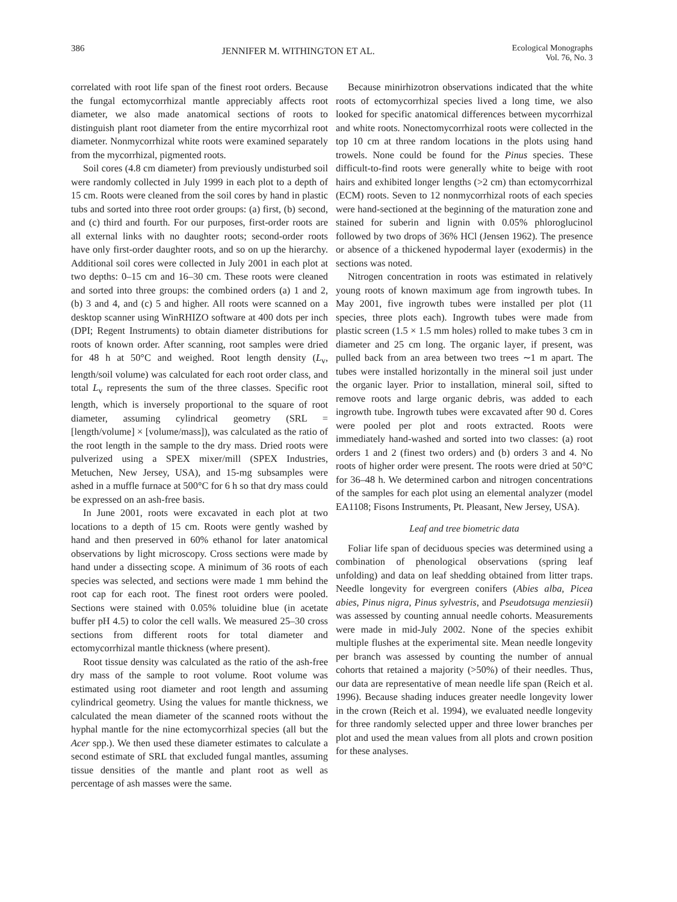386 JENNIFER M. WITHINGTON ET AL. Ecological Monographs
Vol. 76, No. 3
correlated with root life span of the finest root orders. Because the fungal ectomycorrhizal mantle appreciably affects root diameter, we also made anatomical sections of roots to distinguish plant root diameter from the entire mycorrhizal root diameter. Nonmycorrhizal white roots were examined separately from the mycorrhizal, pigmented roots.
Soil cores (4.8 cm diameter) from previously undisturbed soil were randomly collected in July 1999 in each plot to a depth of 15 cm. Roots were cleaned from the soil cores by hand in plastic tubs and sorted into three root order groups: (a) first, (b) second, and (c) third and fourth. For our purposes, first-order roots are all external links with no daughter roots; second-order roots have only first-order daughter roots, and so on up the hierarchy. Additional soil cores were collected in July 2001 in each plot at two depths: 0–15 cm and 16–30 cm. These roots were cleaned and sorted into three groups: the combined orders (a) 1 and 2, (b) 3 and 4, and (c) 5 and higher. All roots were scanned on a desktop scanner using WinRHIZO software at 400 dots per inch (DPI; Regent Instruments) to obtain diameter distributions for roots of known order. After scanning, root samples were dried for 48 h at 50°C and weighed. Root length density (L<sub>v</sub>, length/soil volume) was calculated for each root order class, and total L<sub>v</sub> represents the sum of the three classes. Specific root length, which is inversely proportional to the square of root diameter, assuming cylindrical geometry (SRL = [length/volume] × [volume/mass]), was calculated as the ratio of the root length in the sample to the dry mass. Dried roots were pulverized using a SPEX mixer/mill (SPEX Industries, Metuchen, New Jersey, USA), and 15-mg subsamples were ashed in a muffle furnace at 500°C for 6 h so that dry mass could be expressed on an ash-free basis.
In June 2001, roots were excavated in each plot at two locations to a depth of 15 cm. Roots were gently washed by hand and then preserved in 60% ethanol for later anatomical observations by light microscopy. Cross sections were made by hand under a dissecting scope. A minimum of 36 roots of each species was selected, and sections were made 1 mm behind the root cap for each root. The finest root orders were pooled. Sections were stained with 0.05% toluidine blue (in acetate buffer pH 4.5) to color the cell walls. We measured 25–30 cross sections from different roots for total diameter and ectomycorrhizal mantle thickness (where present).
Root tissue density was calculated as the ratio of the ash-free dry mass of the sample to root volume. Root volume was estimated using root diameter and root length and assuming cylindrical geometry. Using the values for mantle thickness, we calculated the mean diameter of the scanned roots without the hyphal mantle for the nine ectomycorrhizal species (all but the Acer spp.). We then used these diameter estimates to calculate a second estimate of SRL that excluded fungal mantles, assuming tissue densities of the mantle and plant root as well as percentage of ash masses were the same.
Because minirhizotron observations indicated that the white roots of ectomycorrhizal species lived a long time, we also looked for specific anatomical differences between mycorrhizal and white roots. Nonectomycorrhizal roots were collected in the top 10 cm at three random locations in the plots using hand trowels. None could be found for the Pinus species. These difficult-to-find roots were generally white to beige with root hairs and exhibited longer lengths (>2 cm) than ectomycorrhizal (ECM) roots. Seven to 12 nonmycorrhizal roots of each species were hand-sectioned at the beginning of the maturation zone and stained for suberin and lignin with 0.05% phloroglucinol followed by two drops of 36% HCl (Jensen 1962). The presence or absence of a thickened hypodermal layer (exodermis) in the sections was noted.
Nitrogen concentration in roots was estimated in relatively young roots of known maximum age from ingrowth tubes. In May 2001, five ingrowth tubes were installed per plot (11 species, three plots each). Ingrowth tubes were made from plastic screen (1.5 × 1.5 mm holes) rolled to make tubes 3 cm in diameter and 25 cm long. The organic layer, if present, was pulled back from an area between two trees ∼1 m apart. The tubes were installed horizontally in the mineral soil just under the organic layer. Prior to installation, mineral soil, sifted to remove roots and large organic debris, was added to each ingrowth tube. Ingrowth tubes were excavated after 90 d. Cores were pooled per plot and roots extracted. Roots were immediately hand-washed and sorted into two classes: (a) root orders 1 and 2 (finest two orders) and (b) orders 3 and 4. No roots of higher order were present. The roots were dried at 50°C for 36–48 h. We determined carbon and nitrogen concentrations of the samples for each plot using an elemental analyzer (model EA1108; Fisons Instruments, Pt. Pleasant, New Jersey, USA).
Leaf and tree biometric data
Foliar life span of deciduous species was determined using a combination of phenological observations (spring leaf unfolding) and data on leaf shedding obtained from litter traps. Needle longevity for evergreen conifers (Abies alba, Picea abies, Pinus nigra, Pinus sylvestris, and Pseudotsuga menziesii) was assessed by counting annual needle cohorts. Measurements were made in mid-July 2002. None of the species exhibit multiple flushes at the experimental site. Mean needle longevity per branch was assessed by counting the number of annual cohorts that retained a majority (>50%) of their needles. Thus, our data are representative of mean needle life span (Reich et al. 1996). Because shading induces greater needle longevity lower in the crown (Reich et al. 1994), we evaluated needle longevity for three randomly selected upper and three lower branches per plot and used the mean values from all plots and crown position for these analyses.